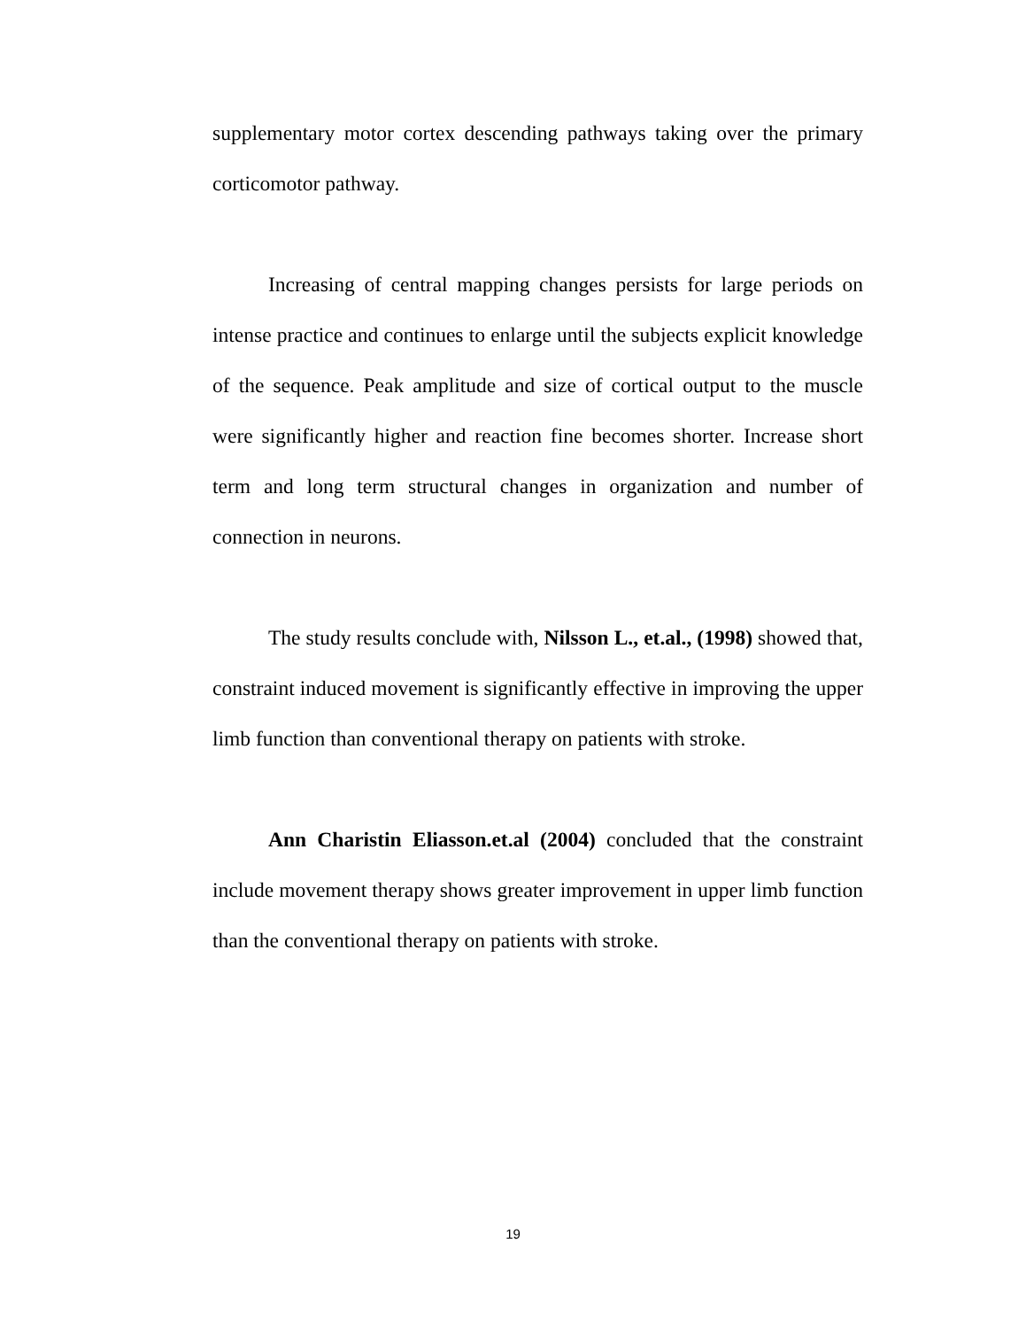supplementary motor cortex descending pathways taking over the primary corticomotor pathway.
Increasing of central mapping changes persists for large periods on intense practice and continues to enlarge until the subjects explicit knowledge of the sequence. Peak amplitude and size of cortical output to the muscle were significantly higher and reaction fine becomes shorter. Increase short term and long term structural changes in organization and number of connection in neurons.
The study results conclude with, Nilsson L., et.al., (1998) showed that, constraint induced movement is significantly effective in improving the upper limb function than conventional therapy on patients with stroke.
Ann Charistin Eliasson.et.al (2004) concluded that the constraint include movement therapy shows greater improvement in upper limb function than the conventional therapy on patients with stroke.
19